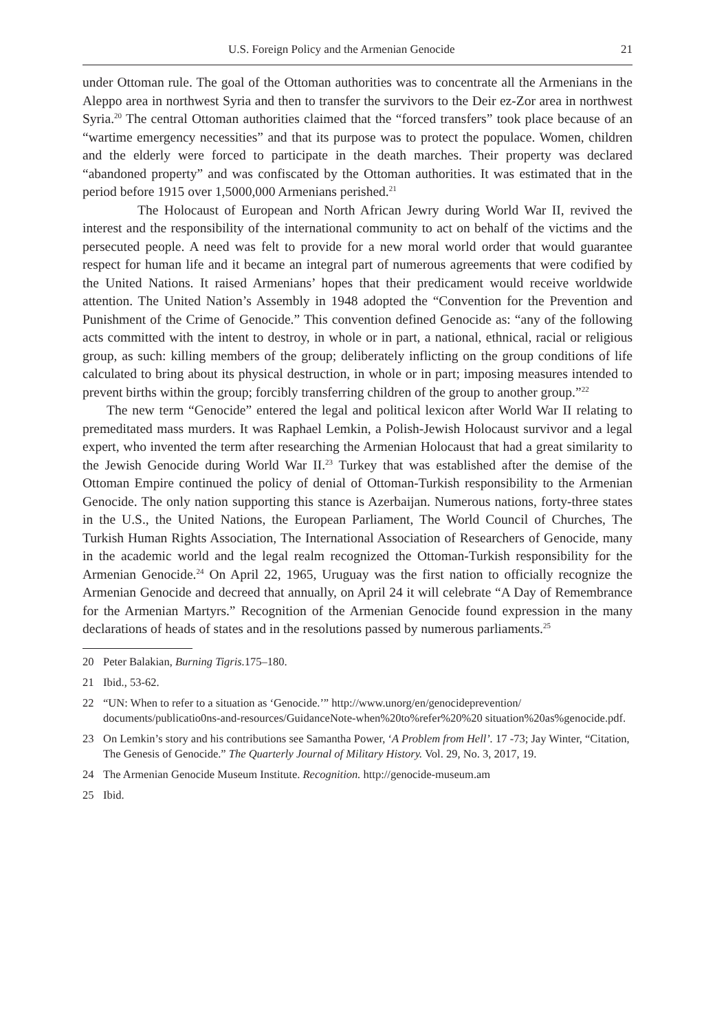U.S. Foreign Policy and the Armenian Genocide 21
under Ottoman rule. The goal of the Ottoman authorities was to concentrate all the Armenians in the Aleppo area in northwest Syria and then to transfer the survivors to the Deir ez-Zor area in northwest Syria.<sup>20</sup> The central Ottoman authorities claimed that the “forced transfers” took place because of an “wartime emergency necessities” and that its purpose was to protect the populace. Women, children and the elderly were forced to participate in the death marches. Their property was declared “abandoned property” and was confiscated by the Ottoman authorities. It was estimated that in the period before 1915 over 1,5000,000 Armenians perished.<sup>21</sup>
The Holocaust of European and North African Jewry during World War II, revived the interest and the responsibility of the international community to act on behalf of the victims and the persecuted people. A need was felt to provide for a new moral world order that would guarantee respect for human life and it became an integral part of numerous agreements that were codified by the United Nations. It raised Armenians’ hopes that their predicament would receive worldwide attention. The United Nation’s Assembly in 1948 adopted the “Convention for the Prevention and Punishment of the Crime of Genocide.” This convention defined Genocide as: “any of the following acts committed with the intent to destroy, in whole or in part, a national, ethnical, racial or religious group, as such: killing members of the group; deliberately inflicting on the group conditions of life calculated to bring about its physical destruction, in whole or in part; imposing measures intended to prevent births within the group; forcibly transferring children of the group to another group.”<sup>22</sup>
The new term “Genocide” entered the legal and political lexicon after World War II relating to premeditated mass murders. It was Raphael Lemkin, a Polish-Jewish Holocaust survivor and a legal expert, who invented the term after researching the Armenian Holocaust that had a great similarity to the Jewish Genocide during World War II.<sup>23</sup> Turkey that was established after the demise of the Ottoman Empire continued the policy of denial of Ottoman-Turkish responsibility to the Armenian Genocide. The only nation supporting this stance is Azerbaijan. Numerous nations, forty-three states in the U.S., the United Nations, the European Parliament, The World Council of Churches, The Turkish Human Rights Association, The International Association of Researchers of Genocide, many in the academic world and the legal realm recognized the Ottoman-Turkish responsibility for the Armenian Genocide.<sup>24</sup> On April 22, 1965, Uruguay was the first nation to officially recognize the Armenian Genocide and decreed that annually, on April 24 it will celebrate “A Day of Remembrance for the Armenian Martyrs.” Recognition of the Armenian Genocide found expression in the many declarations of heads of states and in the resolutions passed by numerous parliaments.<sup>25</sup>
20 Peter Balakian, Burning Tigris. 175–180.
21 Ibid., 53-62.
22 “UN: When to refer to a situation as ‘Genocide.’” http://www.unorg/en/genocideprevention/ documents/publicatio0ns-and-resources/GuidanceNote-when%20to%refer%20%20 situation%20as%genocide.pdf.
23 On Lemkin’s story and his contributions see Samantha Power, ‘A Problem from Hell’. 17 -73; Jay Winter, “Citation, The Genesis of Genocide.” The Quarterly Journal of Military History. Vol. 29, No. 3, 2017, 19.
24 The Armenian Genocide Museum Institute. Recognition. http://genocide-museum.am
25 Ibid.